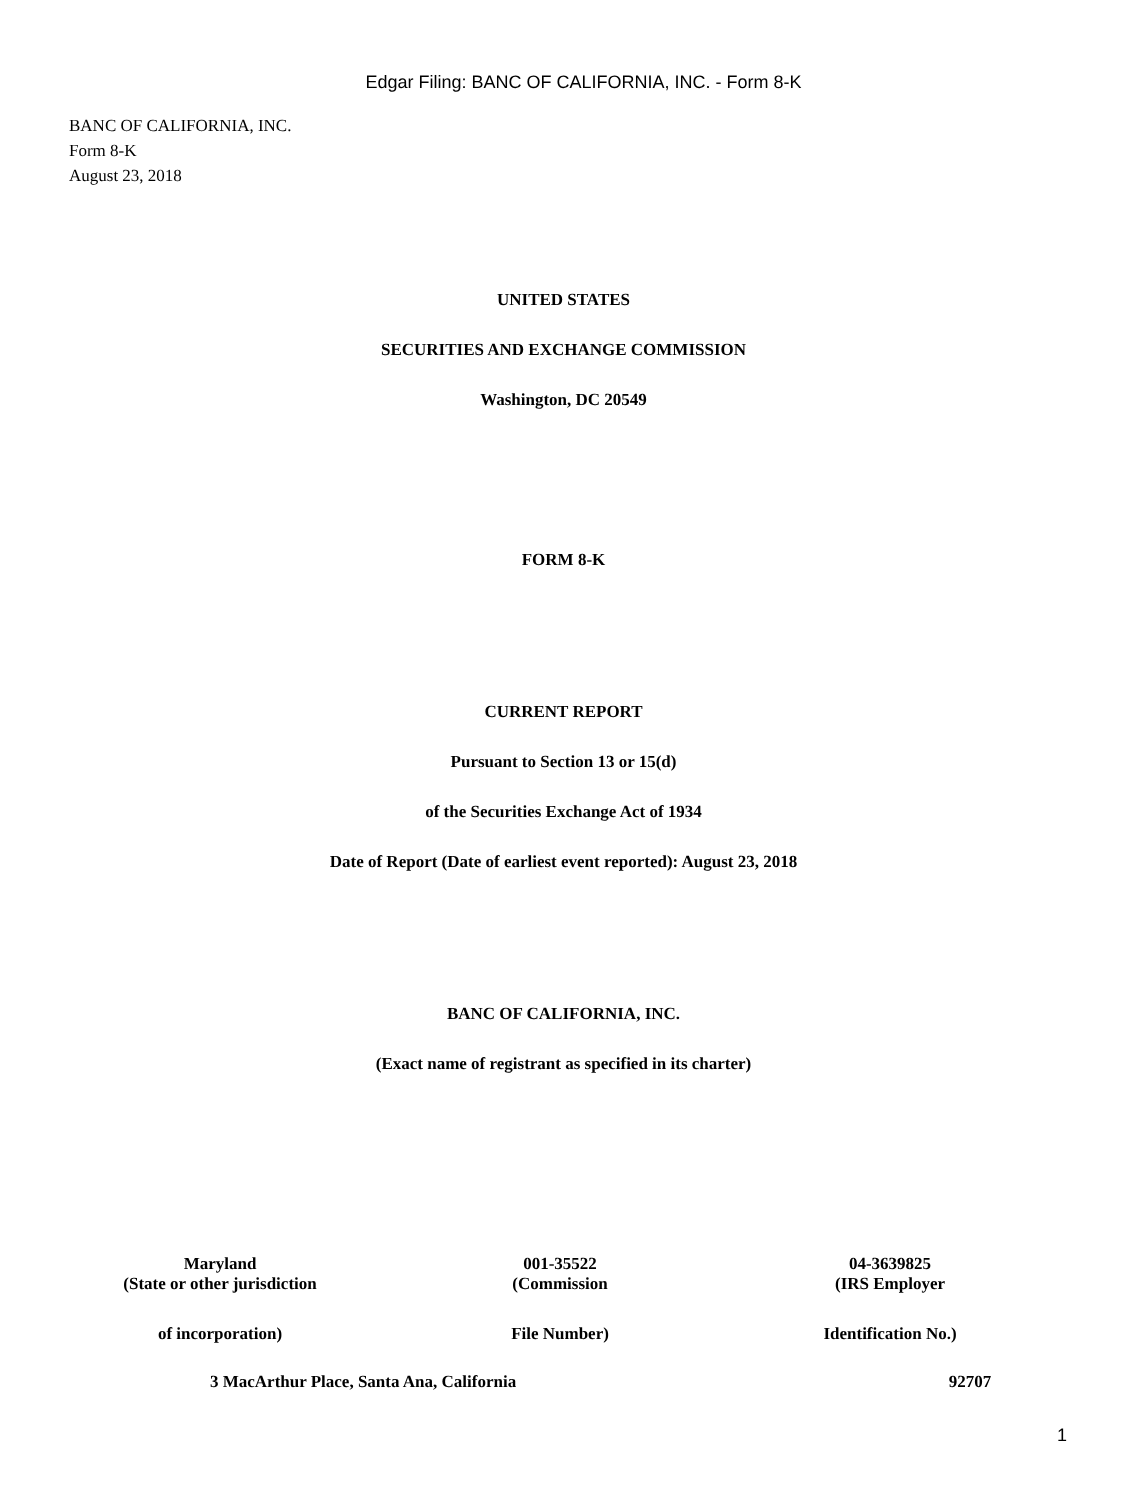Edgar Filing: BANC OF CALIFORNIA, INC. - Form 8-K
BANC OF CALIFORNIA, INC.
Form 8-K
August 23, 2018
UNITED STATES
SECURITIES AND EXCHANGE COMMISSION
Washington, DC 20549
FORM 8-K
CURRENT REPORT
Pursuant to Section 13 or 15(d)
of the Securities Exchange Act of 1934
Date of Report (Date of earliest event reported): August 23, 2018
BANC OF CALIFORNIA, INC.
(Exact name of registrant as specified in its charter)
| Maryland (State or other jurisdiction | 001-35522 (Commission | 04-3639825 (IRS Employer |
| of incorporation) | File Number) | Identification No.) |
| 3 MacArthur Place, Santa Ana, California | 92707 |
1